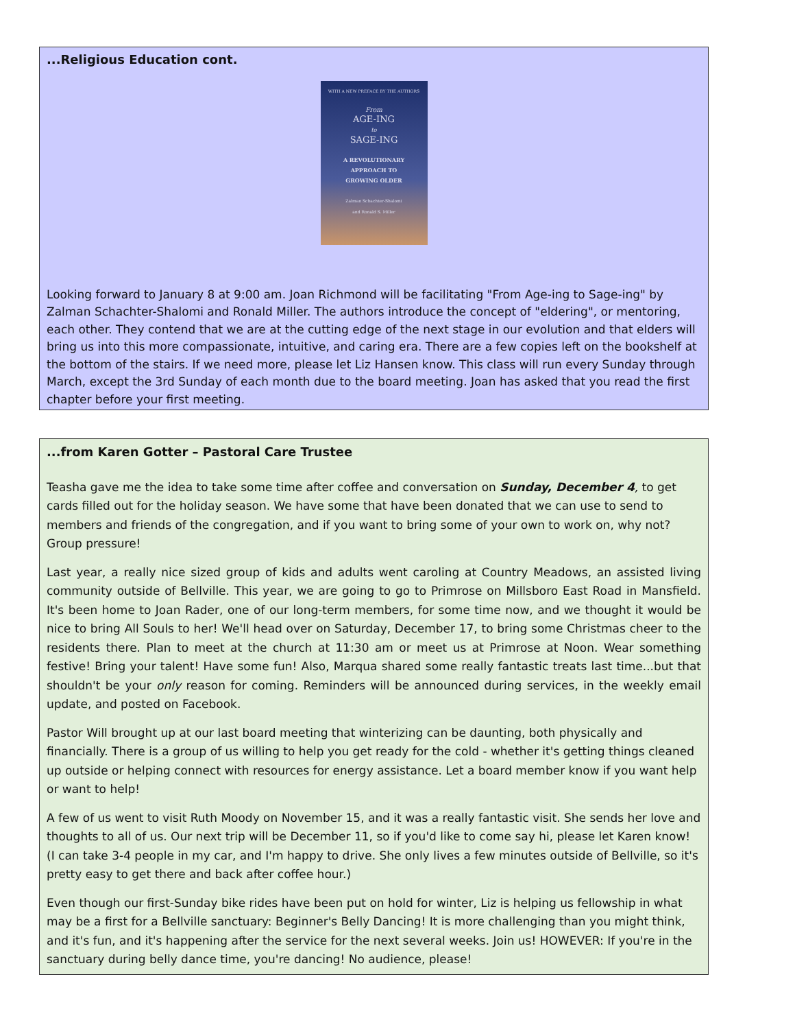...Religious Education cont.
WITH A NEW PREFACE BY THE AUTHORS
From
AGE-ING
to
SAGE-ING
A REVOLUTIONARY
APPROACH TO
GROWING OLDER
Zalman Schachter-Shalomi
and Ronald S. Miller
Looking forward to January 8 at 9:00 am. Joan Richmond will be facilitating "From Age-ing to Sage-ing" by Zalman Schachter-Shalomi and Ronald Miller. The authors introduce the concept of "eldering", or mentoring, each other. They contend that we are at the cutting edge of the next stage in our evolution and that elders will bring us into this more compassionate, intuitive, and caring era. There are a few copies left on the bookshelf at the bottom of the stairs. If we need more, please let Liz Hansen know. This class will run every Sunday through March, except the 3rd Sunday of each month due to the board meeting. Joan has asked that you read the first chapter before your first meeting.
...from Karen Gotter – Pastoral Care Trustee
Teasha gave me the idea to take some time after coffee and conversation on Sunday, December 4, to get cards filled out for the holiday season. We have some that have been donated that we can use to send to members and friends of the congregation, and if you want to bring some of your own to work on, why not? Group pressure!
Last year, a really nice sized group of kids and adults went caroling at Country Meadows, an assisted living community outside of Bellville. This year, we are going to go to Primrose on Millsboro East Road in Mansfield. It's been home to Joan Rader, one of our long-term members, for some time now, and we thought it would be nice to bring All Souls to her! We'll head over on Saturday, December 17, to bring some Christmas cheer to the residents there. Plan to meet at the church at 11:30 am or meet us at Primrose at Noon. Wear something festive! Bring your talent! Have some fun! Also, Marqua shared some really fantastic treats last time...but that shouldn't be your only reason for coming. Reminders will be announced during services, in the weekly email update, and posted on Facebook.
Pastor Will brought up at our last board meeting that winterizing can be daunting, both physically and financially. There is a group of us willing to help you get ready for the cold - whether it's getting things cleaned up outside or helping connect with resources for energy assistance. Let a board member know if you want help or want to help!
A few of us went to visit Ruth Moody on November 15, and it was a really fantastic visit. She sends her love and thoughts to all of us. Our next trip will be December 11, so if you'd like to come say hi, please let Karen know! (I can take 3-4 people in my car, and I'm happy to drive. She only lives a few minutes outside of Bellville, so it's pretty easy to get there and back after coffee hour.)
Even though our first-Sunday bike rides have been put on hold for winter, Liz is helping us fellowship in what may be a first for a Bellville sanctuary: Beginner's Belly Dancing! It is more challenging than you might think, and it's fun, and it's happening after the service for the next several weeks. Join us! HOWEVER: If you're in the sanctuary during belly dance time, you're dancing! No audience, please!